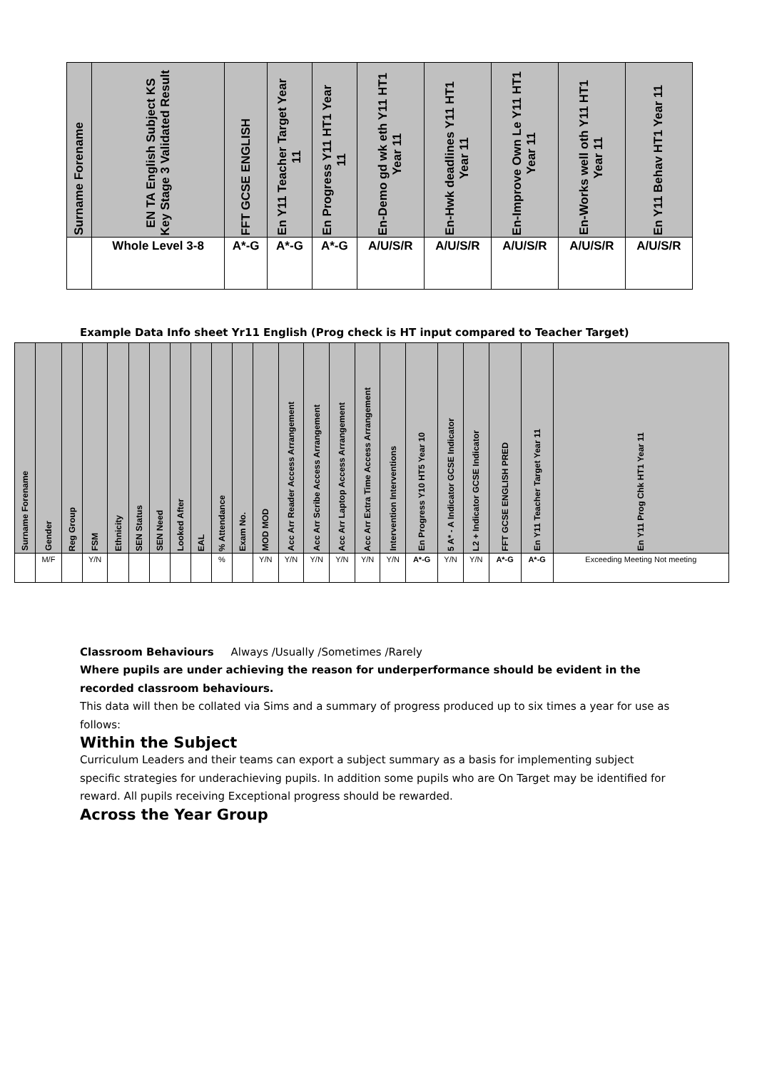| Surname Forename | EN TA English Subject KS Key Stage 3 Validated Result | FFT GCSE ENGLISH | En Y11 Teacher Target Year 11 | En Progress Y11 HT1 Year 11 | En-Demo gd wk eth Y11 HT1 Year 11 | En-Hwk deadlines Y11 HT1 Year 11 | En-Improve Own Le Y11 HT1 Year 11 | En-Works well oth Y11 HT1 Year 11 | En Y11 Behav HT1 Year 11 |
| --- | --- | --- | --- | --- | --- | --- | --- | --- | --- |
| | Whole Level 3-8 | A*-G | A*-G | A*-G | A/U/S/R | A/U/S/R | A/U/S/R | A/U/S/R | A/U/S/R |
Example Data Info sheet Yr11 English (Prog check is HT input compared to Teacher Target)
| Surname Forename | Gender | Reg Group | FSM | Ethnicity | SEN Status | SEN Need | Looked After | EAL | % Attendance | Exam No. | MOD MOD | Acc Arr Reader Access Arrangement | Acc Arr Scribe Access Arrangement | Acc Arr Laptop Access Arrangement | Acc Arr Extra Time Access Arrangement | Intervention Interventions | En Progress Y10 HT5 Year 10 | 5 A* - A Indicator GCSE Indicator | L2 + Indicator GCSE Indicator | FFT GCSE ENGLISH PRED | En Y11 Teacher Target Year 11 | En Y11 Prog Chk HT1 Year 11 |
| --- | --- | --- | --- | --- | --- | --- | --- | --- | --- | --- | --- | --- | --- | --- | --- | --- | --- | --- | --- | --- | --- | --- |
| | M/F | | Y/N | | | | | | % | | Y/N | Y/N | Y/N | Y/N | Y/N | Y/N | A*-G | Y/N | Y/N | A*-G | A*-G | Exceeding Meeting Not meeting |
Classroom Behaviours Always /Usually /Sometimes /Rarely
Where pupils are under achieving the reason for underperformance should be evident in the recorded classroom behaviours.
This data will then be collated via Sims and a summary of progress produced up to six times a year for use as follows:
Within the Subject
Curriculum Leaders and their teams can export a subject summary as a basis for implementing subject specific strategies for underachieving pupils. In addition some pupils who are On Target may be identified for reward. All pupils receiving Exceptional progress should be rewarded.
Across the Year Group